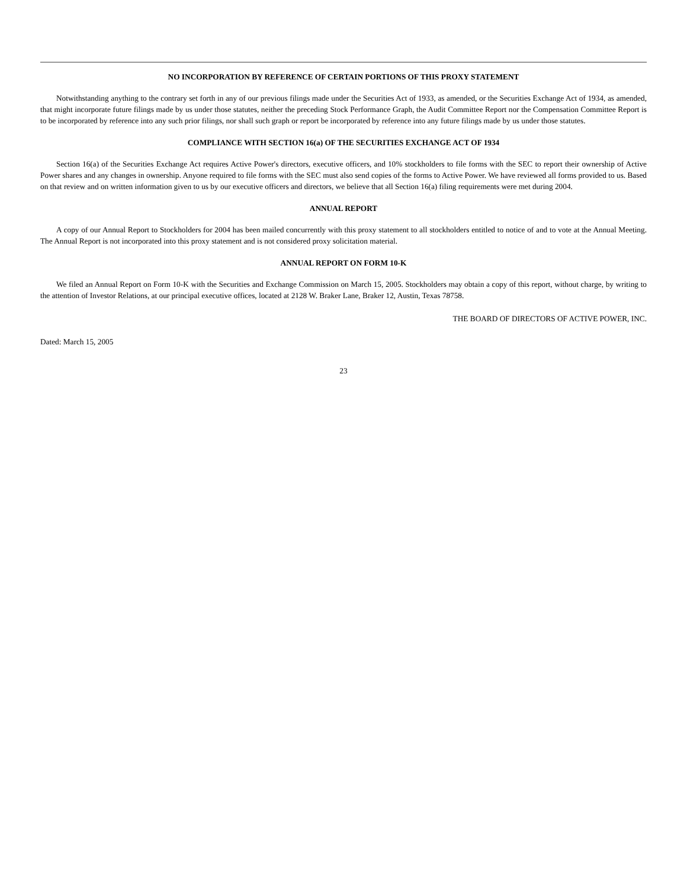NO INCORPORATION BY REFERENCE OF CERTAIN PORTIONS OF THIS PROXY STATEMENT
Notwithstanding anything to the contrary set forth in any of our previous filings made under the Securities Act of 1933, as amended, or the Securities Exchange Act of 1934, as amended, that might incorporate future filings made by us under those statutes, neither the preceding Stock Performance Graph, the Audit Committee Report nor the Compensation Committee Report is to be incorporated by reference into any such prior filings, nor shall such graph or report be incorporated by reference into any future filings made by us under those statutes.
COMPLIANCE WITH SECTION 16(a) OF THE SECURITIES EXCHANGE ACT OF 1934
Section 16(a) of the Securities Exchange Act requires Active Power's directors, executive officers, and 10% stockholders to file forms with the SEC to report their ownership of Active Power shares and any changes in ownership. Anyone required to file forms with the SEC must also send copies of the forms to Active Power. We have reviewed all forms provided to us. Based on that review and on written information given to us by our executive officers and directors, we believe that all Section 16(a) filing requirements were met during 2004.
ANNUAL REPORT
A copy of our Annual Report to Stockholders for 2004 has been mailed concurrently with this proxy statement to all stockholders entitled to notice of and to vote at the Annual Meeting. The Annual Report is not incorporated into this proxy statement and is not considered proxy solicitation material.
ANNUAL REPORT ON FORM 10-K
We filed an Annual Report on Form 10-K with the Securities and Exchange Commission on March 15, 2005. Stockholders may obtain a copy of this report, without charge, by writing to the attention of Investor Relations, at our principal executive offices, located at 2128 W. Braker Lane, Braker 12, Austin, Texas 78758.
THE BOARD OF DIRECTORS OF ACTIVE POWER, INC.
Dated: March 15, 2005
23